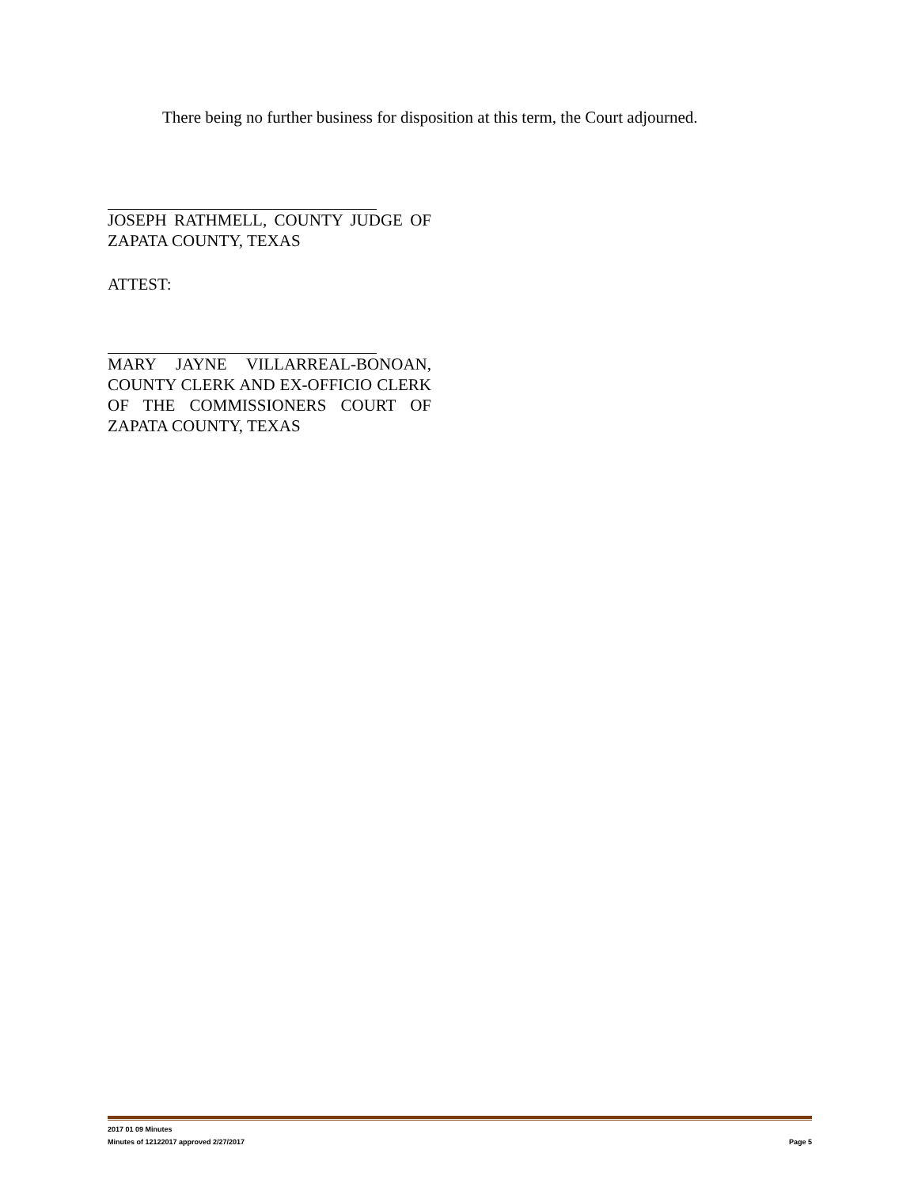There being no further business for disposition at this term, the Court adjourned.
JOSEPH RATHMELL, COUNTY JUDGE OF ZAPATA COUNTY, TEXAS
ATTEST:
MARY JAYNE VILLARREAL-BONOAN, COUNTY CLERK AND EX-OFFICIO CLERK OF THE COMMISSIONERS COURT OF ZAPATA COUNTY, TEXAS
2017 01 09 Minutes
Minutes of 12122017 approved 2/27/2017 Page 5